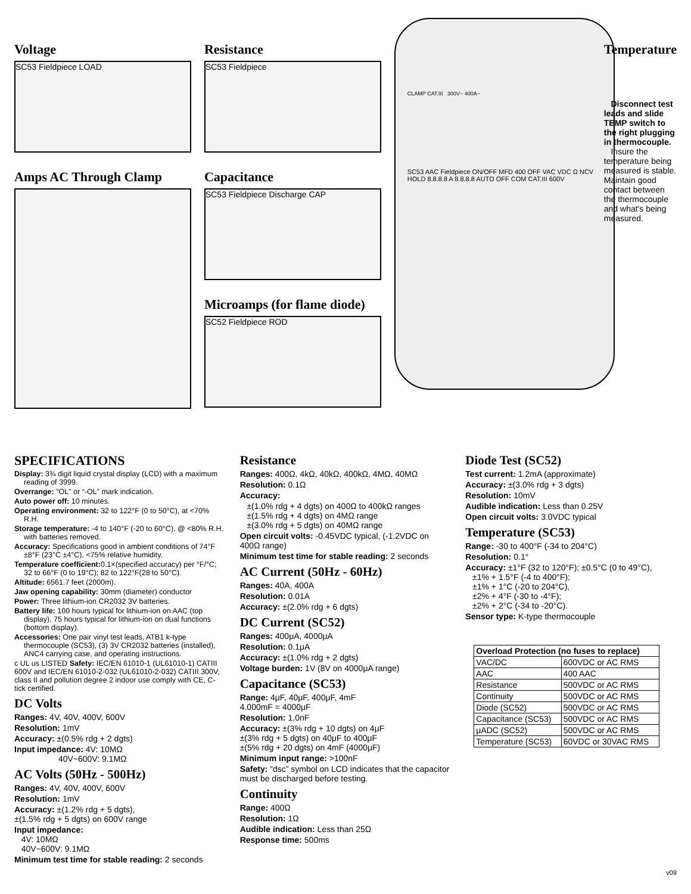Voltage
SC53 Fieldpiece LOAD
Amps AC Through Clamp
Resistance
SC53 Fieldpiece
Capacitance
SC53 Fieldpiece Discharge CAP
Microamps (for flame diode)
SC52 Fieldpiece ROD
CLAMP CAT.III 300V~ 400A~
SC53 AAC Fieldpiece ON/OFF MFD 400 OFF VAC VDC Ω NCV HOLD 8.8.8.8 A 8.8.8.8 AUTO OFF COM CAT.III 600V
Temperature
Disconnect test leads and slide TEMP switch to the right plugging in thermocouple.
Insure the temperature being measured is stable. Maintain good contact between the thermocouple and what's being measured.
SPECIFICATIONS
Display: 3¾ digit liquid crystal display (LCD) with a maximum reading of 3999.
Overrange: "OL" or “-OL” mark indication.
Auto power off: 10 minutes.
Operating environment: 32 to 122°F (0 to 50°C), at <70% R.H.
Storage temperature: -4 to 140°F (-20 to 60°C), @ <80% R.H. with batteries removed.
Accuracy: Specifications good in ambient conditions of 74°F ±8°F (23°C ±4°C), <75% relative humidity.
Temperature coefficient: 0.1×(specified accuracy) per °F/°C; 32 to 66°F (0 to 19°C); 82 to 122°F(28 to 50°C).
Altitude: 6561.7 feet (2000m).
Jaw opening capability: 30mm (diameter) conductor
Power: Three lithium-ion CR2032 3V batteries.
Battery life: 100 hours typical for lithium-ion on AAC (top display), 75 hours typical for lithium-ion on dual functions (bottom display).
Accessories: One pair vinyl test leads, ATB1 k-type thermocouple (SC53), (3) 3V CR2032 batteries (installed), ANC4 carrying case, and operating instructions.
c UL us LISTED Safety: IEC/EN 61010-1 (UL61010-1) CATIII 600V and IEC/EN 61010-2-032 (UL61010-2-032) CATIII 300V, class II and pollution degree 2 indoor use comply with CE, C-tick certified.
DC Volts
Ranges: 4V, 40V, 400V, 600V
Resolution: 1mV
Accuracy: ±(0.5% rdg + 2 dgts)
Input impedance: 4V: 10MΩ
40V~600V: 9.1MΩ
AC Volts (50Hz - 500Hz)
Ranges: 4V, 40V, 400V, 600V
Resolution: 1mV
Accuracy: ±(1.2% rdg + 5 dgts),
±(1.5% rdg + 5 dgts) on 600V range
Input impedance:
4V: 10MΩ
40V~600V: 9.1MΩ
Minimum test time for stable reading: 2 seconds
Resistance
Ranges: 400Ω, 4kΩ, 40kΩ, 400kΩ, 4MΩ, 40MΩ
Resolution: 0.1Ω
Accuracy:
±(1.0% rdg + 4 dgts) on 400Ω to 400kΩ ranges
±(1.5% rdg + 4 dgts) on 4MΩ range
±(3.0% rdg + 5 dgts) on 40MΩ range
Open circuit volts: -0.45VDC typical, (-1.2VDC on 400Ω range)
Minimum test time for stable reading: 2 seconds
AC Current (50Hz - 60Hz)
Ranges: 40A, 400A
Resolution: 0.01A
Accuracy: ±(2.0% rdg + 6 dgts)
DC Current (SC52)
Ranges: 400μA, 4000μA
Resolution: 0.1μA
Accuracy: ±(1.0% rdg + 2 dgts)
Voltage burden: 1V (8V on 4000μA range)
Capacitance (SC53)
Range: 4μF, 40μF, 400μF, 4mF
4.000mF = 4000μF
Resolution: 1.0nF
Accuracy: ±(3% rdg + 10 dgts) on 4μF
±(3% rdg + 5 dgts) on 40μF to 400μF
±(5% rdg + 20 dgts) on 4mF (4000μF)
Minimum input range: >100nF
Safety: “dsc” symbol on LCD indicates that the capacitor must be discharged before testing.
Continuity
Range: 400Ω
Resolution: 1Ω
Audible indication: Less than 25Ω
Response time: 500ms
Diode Test (SC52)
Test current: 1.2mA (approximate)
Accuracy: ±(3.0% rdg + 3 dgts)
Resolution: 10mV
Audible indication: Less than 0.25V
Open circuit volts: 3.0VDC typical
Temperature (SC53)
Range: -30 to 400°F (-34 to 204°C)
Resolution: 0.1°
Accuracy: ±1°F (32 to 120°F); ±0.5°C (0 to 49°C),
±1% + 1.5°F (-4 to 400°F);
±1% + 1°C (-20 to 204°C),
±2% + 4°F (-30 to -4°F);
±2% + 2°C (-34 to -20°C).
Sensor type: K-type thermocouple
| Overload Protection (no fuses to replace) | |
| --- | --- |
| VAC/DC | 600VDC or AC RMS |
| AAC | 400 AAC |
| Resistance | 500VDC or AC RMS |
| Continuity | 500VDC or AC RMS |
| Diode (SC52) | 500VDC or AC RMS |
| Capacitance (SC53) | 500VDC or AC RMS |
| μADC (SC52) | 500VDC or AC RMS |
| Temperature (SC53) | 60VDC or 30VAC RMS |
v09